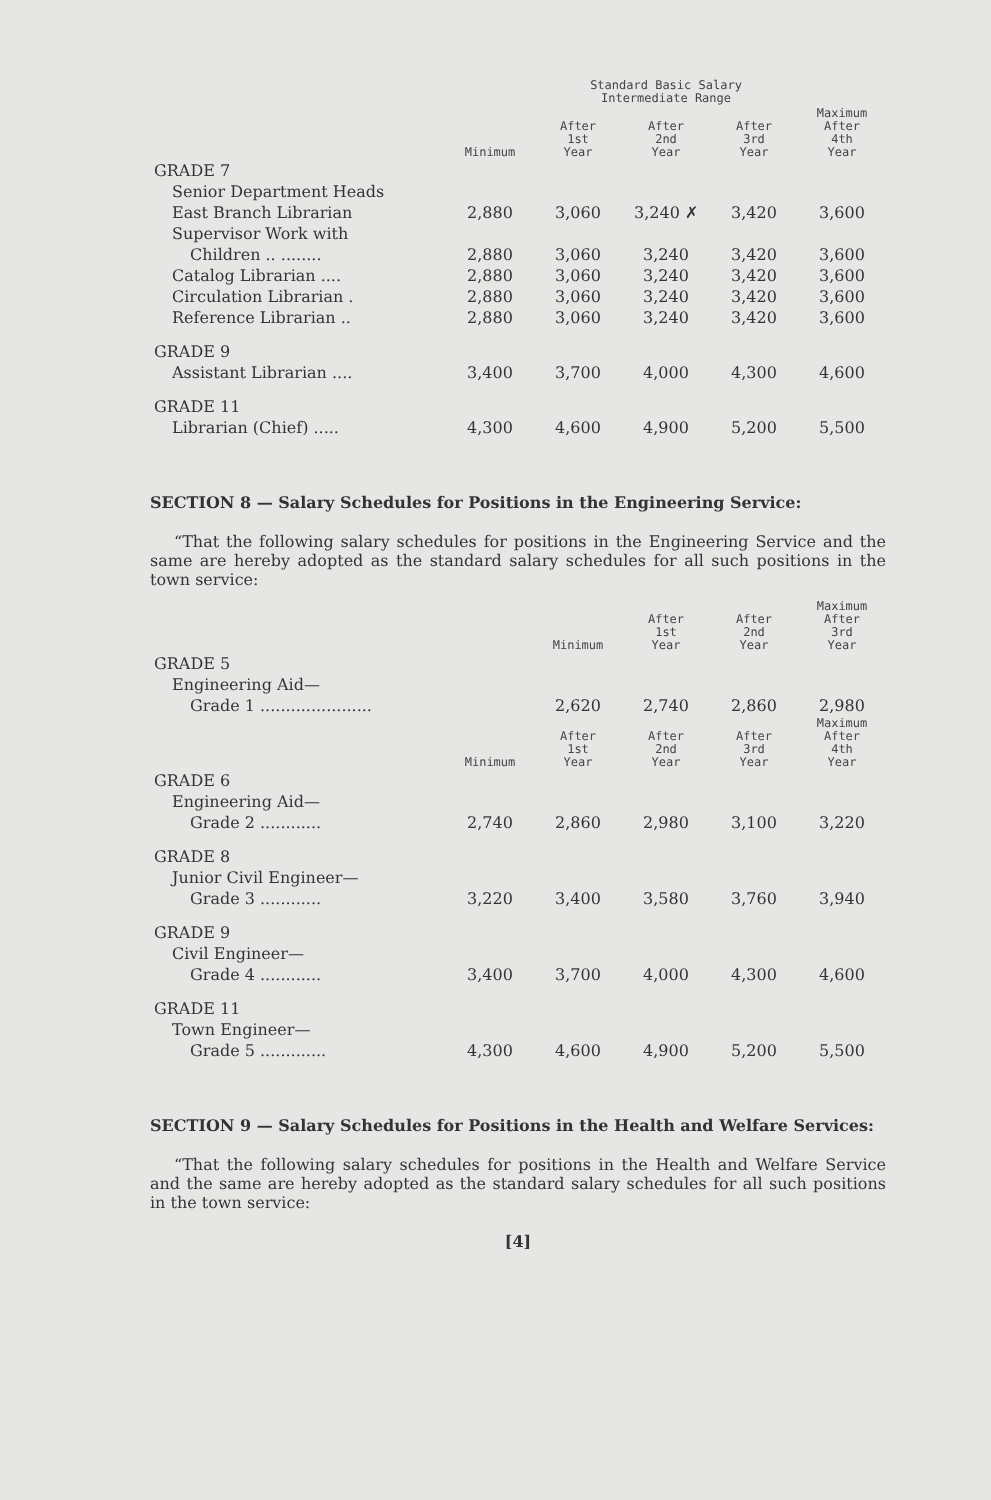| | | Standard Basic Salary Intermediate Range | | | |
| --- | --- | --- | --- | --- | --- |
| | Minimum | After 1st Year | After 2nd Year | After 3rd Year | Maximum After 4th Year |
| GRADE 7 | | | | | |
| Senior Department Heads | | | | | |
| East Branch Librarian | 2,880 | 3,060 | 3,240 ✗ | 3,420 | 3,600 |
| Supervisor Work with | | | | | |
| Children .. ........ | 2,880 | 3,060 | 3,240 | 3,420 | 3,600 |
| Catalog Librarian .... | 2,880 | 3,060 | 3,240 | 3,420 | 3,600 |
| Circulation Librarian . | 2,880 | 3,060 | 3,240 | 3,420 | 3,600 |
| Reference Librarian .. | 2,880 | 3,060 | 3,240 | 3,420 | 3,600 |
| GRADE 9 | | | | | |
| Assistant Librarian .... | 3,400 | 3,700 | 4,000 | 4,300 | 4,600 |
| GRADE 11 | | | | | |
| Librarian (Chief) ..... | 4,300 | 4,600 | 4,900 | 5,200 | 5,500 |
SECTION 8 — Salary Schedules for Positions in the Engineering Service:
“That the following salary schedules for positions in the Engineering Service and the same are hereby adopted as the standard salary schedules for all such positions in the town service:
| | Minimum | After 1st Year | After 2nd Year | Maximum After 3rd Year |
| --- | --- | --- | --- | --- |
| GRADE 5 | | | | |
| Engineering Aid— | | | | |
| Grade 1 ...................... | 2,620 | 2,740 | 2,860 | 2,980 |
| | Minimum | After 1st Year | After 2nd Year | After 3rd Year | Maximum After 4th Year |
| --- | --- | --- | --- | --- | --- |
| GRADE 6 | | | | | |
| Engineering Aid— | | | | | |
| Grade 2 ............ | 2,740 | 2,860 | 2,980 | 3,100 | 3,220 |
| GRADE 8 | | | | | |
| Junior Civil Engineer— | | | | | |
| Grade 3 ............ | 3,220 | 3,400 | 3,580 | 3,760 | 3,940 |
| GRADE 9 | | | | | |
| Civil Engineer— | | | | | |
| Grade 4 ............ | 3,400 | 3,700 | 4,000 | 4,300 | 4,600 |
| GRADE 11 | | | | | |
| Town Engineer— | | | | | |
| Grade 5 ............. | 4,300 | 4,600 | 4,900 | 5,200 | 5,500 |
SECTION 9 — Salary Schedules for Positions in the Health and Welfare Services:
“That the following salary schedules for positions in the Health and Welfare Service and the same are hereby adopted as the standard salary schedules for all such positions in the town service:
[4]